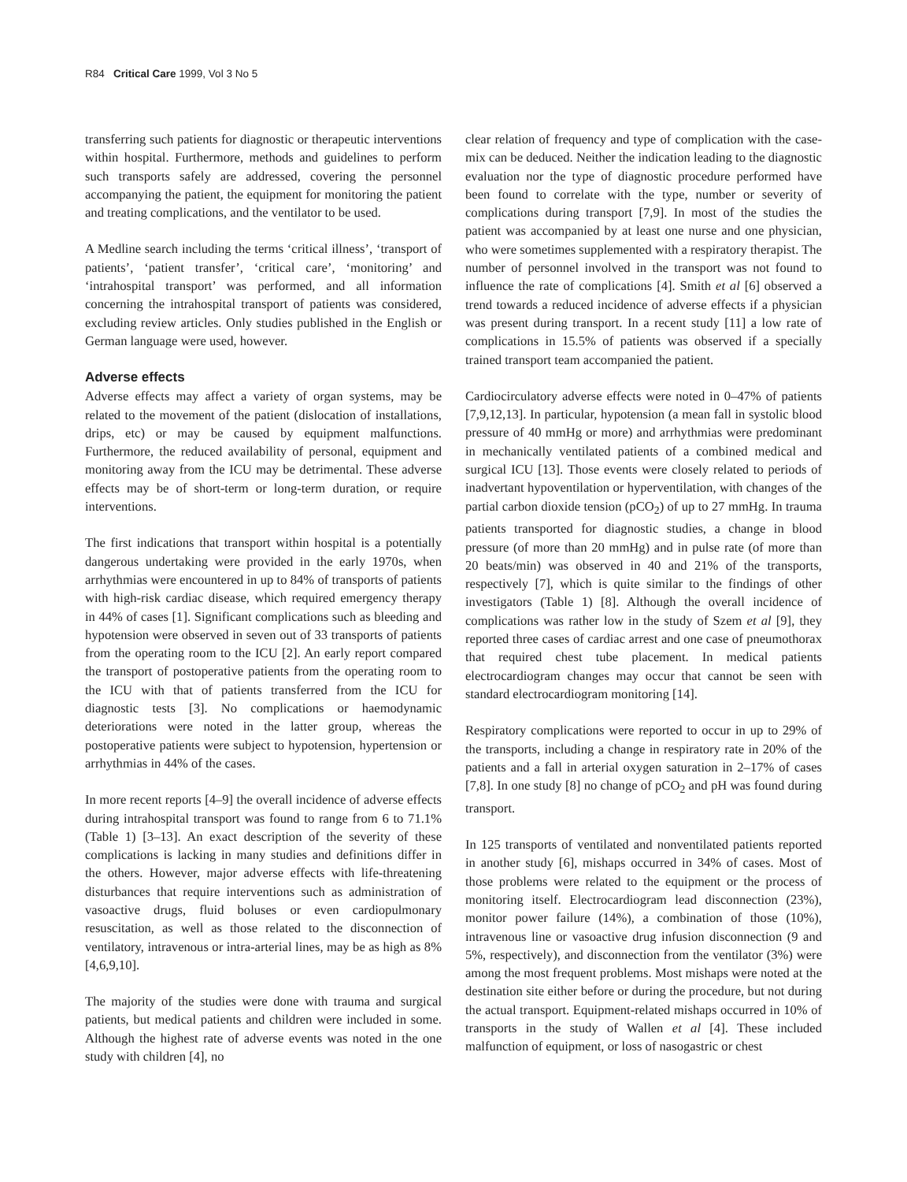R84 Critical Care 1999, Vol 3 No 5
transferring such patients for diagnostic or therapeutic interventions within hospital. Furthermore, methods and guidelines to perform such transports safely are addressed, covering the personnel accompanying the patient, the equipment for monitoring the patient and treating complications, and the ventilator to be used.
A Medline search including the terms ‘critical illness’, ‘transport of patients’, ‘patient transfer’, ‘critical care’, ‘monitoring’ and ‘intrahospital transport’ was performed, and all information concerning the intrahospital transport of patients was considered, excluding review articles. Only studies published in the English or German language were used, however.
Adverse effects
Adverse effects may affect a variety of organ systems, may be related to the movement of the patient (dislocation of installations, drips, etc) or may be caused by equipment malfunctions. Furthermore, the reduced availability of personal, equipment and monitoring away from the ICU may be detrimental. These adverse effects may be of short-term or long-term duration, or require interventions.
The first indications that transport within hospital is a potentially dangerous undertaking were provided in the early 1970s, when arrhythmias were encountered in up to 84% of transports of patients with high-risk cardiac disease, which required emergency therapy in 44% of cases [1]. Significant complications such as bleeding and hypotension were observed in seven out of 33 transports of patients from the operating room to the ICU [2]. An early report compared the transport of postoperative patients from the operating room to the ICU with that of patients transferred from the ICU for diagnostic tests [3]. No complications or haemodynamic deteriorations were noted in the latter group, whereas the postoperative patients were subject to hypotension, hypertension or arrhythmias in 44% of the cases.
In more recent reports [4–9] the overall incidence of adverse effects during intrahospital transport was found to range from 6 to 71.1% (Table 1) [3–13]. An exact description of the severity of these complications is lacking in many studies and definitions differ in the others. However, major adverse effects with life-threatening disturbances that require interventions such as administration of vasoactive drugs, fluid boluses or even cardiopulmonary resuscitation, as well as those related to the disconnection of ventilatory, intravenous or intra-arterial lines, may be as high as 8% [4,6,9,10].
The majority of the studies were done with trauma and surgical patients, but medical patients and children were included in some. Although the highest rate of adverse events was noted in the one study with children [4], no
clear relation of frequency and type of complication with the case-mix can be deduced. Neither the indication leading to the diagnostic evaluation nor the type of diagnostic procedure performed have been found to correlate with the type, number or severity of complications during transport [7,9]. In most of the studies the patient was accompanied by at least one nurse and one physician, who were sometimes supplemented with a respiratory therapist. The number of personnel involved in the transport was not found to influence the rate of complications [4]. Smith et al [6] observed a trend towards a reduced incidence of adverse effects if a physician was present during transport. In a recent study [11] a low rate of complications in 15.5% of patients was observed if a specially trained transport team accompanied the patient.
Cardiocirculatory adverse effects were noted in 0–47% of patients [7,9,12,13]. In particular, hypotension (a mean fall in systolic blood pressure of 40 mmHg or more) and arrhythmias were predominant in mechanically ventilated patients of a combined medical and surgical ICU [13]. Those events were closely related to periods of inadvertant hypoventilation or hyperventilation, with changes of the partial carbon dioxide tension (pCO<sub>2</sub>) of up to 27 mmHg. In trauma patients transported for diagnostic studies, a change in blood pressure (of more than 20 mmHg) and in pulse rate (of more than 20 beats/min) was observed in 40 and 21% of the transports, respectively [7], which is quite similar to the findings of other investigators (Table 1) [8]. Although the overall incidence of complications was rather low in the study of Szem et al [9], they reported three cases of cardiac arrest and one case of pneumothorax that required chest tube placement. In medical patients electrocardiogram changes may occur that cannot be seen with standard electrocardiogram monitoring [14].
Respiratory complications were reported to occur in up to 29% of the transports, including a change in respiratory rate in 20% of the patients and a fall in arterial oxygen saturation in 2–17% of cases [7,8]. In one study [8] no change of pCO<sub>2</sub> and pH was found during transport.
In 125 transports of ventilated and nonventilated patients reported in another study [6], mishaps occurred in 34% of cases. Most of those problems were related to the equipment or the process of monitoring itself. Electrocardiogram lead disconnection (23%), monitor power failure (14%), a combination of those (10%), intravenous line or vasoactive drug infusion disconnection (9 and 5%, respectively), and disconnection from the ventilator (3%) were among the most frequent problems. Most mishaps were noted at the destination site either before or during the procedure, but not during the actual transport. Equipment-related mishaps occurred in 10% of transports in the study of Wallen et al [4]. These included malfunction of equipment, or loss of nasogastric or chest